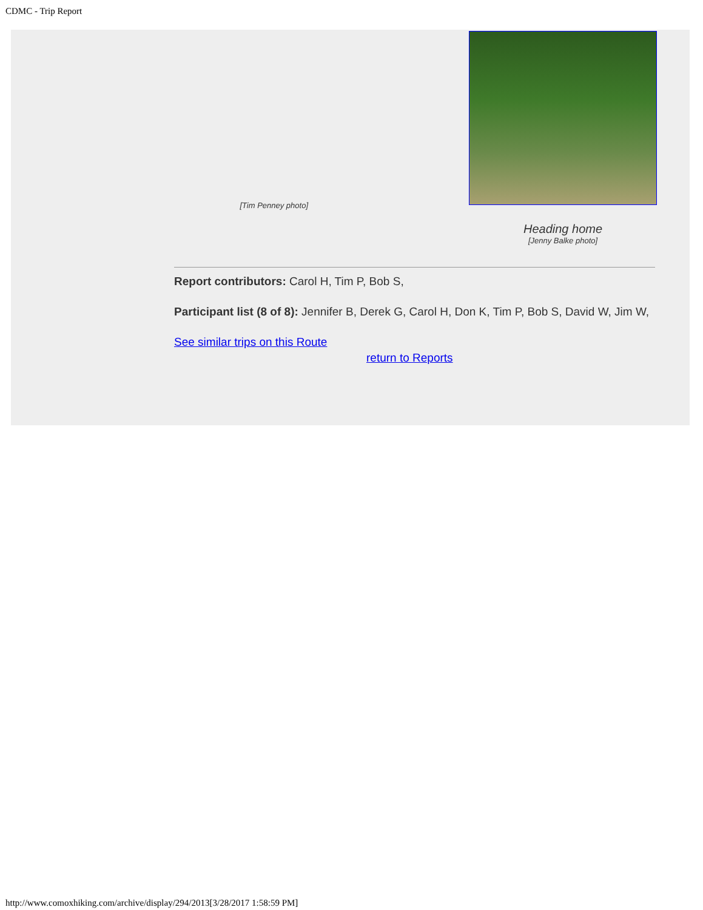CDMC - Trip Report
[Tim Penney photo]
Heading home
[Jenny Balke photo]
Report contributors: Carol H, Tim P, Bob S,
Participant list (8 of 8): Jennifer B, Derek G, Carol H, Don K, Tim P, Bob S, David W, Jim W,
See similar trips on this Route
return to Reports
http://www.comoxhiking.com/archive/display/294/2013[3/28/2017 1:58:59 PM]